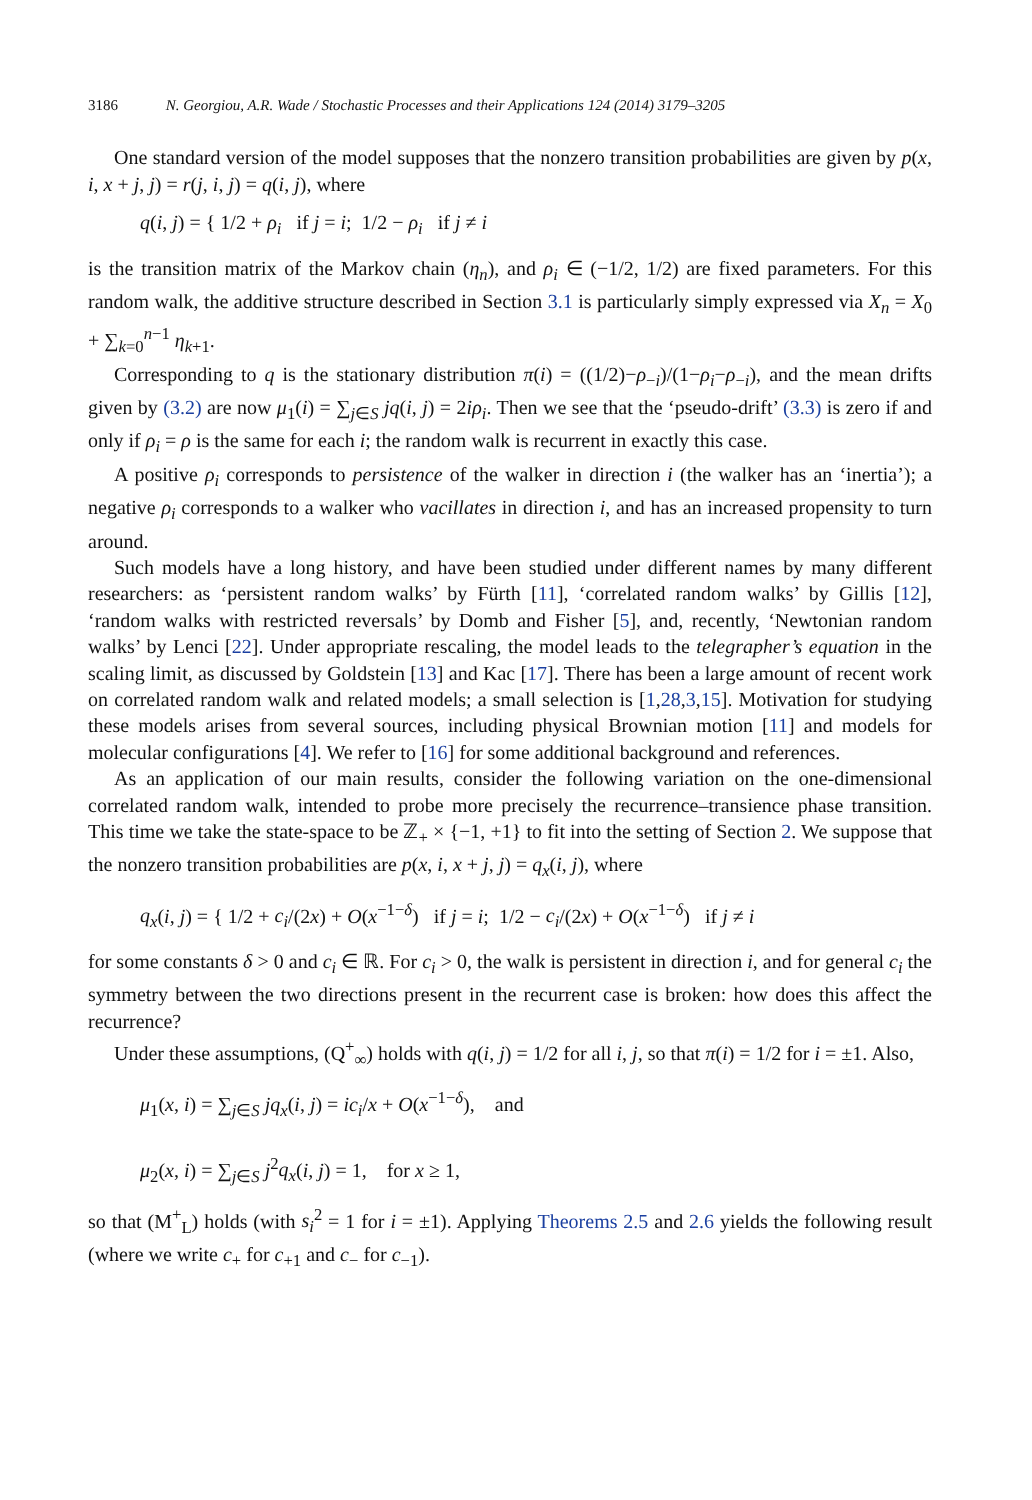3186 N. Georgiou, A.R. Wade / Stochastic Processes and their Applications 124 (2014) 3179–3205
One standard version of the model supposes that the nonzero transition probabilities are given by p(x, i, x + j, j) = r(j, i, j) = q(i, j), where
q(i, j) = { 1/2 + ρ<sub>i</sub> if j = i; 1/2 − ρ<sub>i</sub> if j ≠ i
is the transition matrix of the Markov chain (η<sub>n</sub>), and ρ<sub>i</sub> ∈ (−1/2, 1/2) are fixed parameters. For this random walk, the additive structure described in Section 3.1 is particularly simply expressed via X<sub>n</sub> = X<sub>0</sub> + ∑<sub>k=0</sub><sup>n−1</sup> η<sub>k+1</sub>.
Corresponding to q is the stationary distribution π(i) = ((1/2)−ρ<sub>−i</sub>)/(1−ρ<sub>i</sub>−ρ<sub>−i</sub>), and the mean drifts given by (3.2) are now μ<sub>1</sub>(i) = ∑<sub>j∈S</sub> jq(i, j) = 2iρ<sub>i</sub>. Then we see that the ‘pseudo-drift’ (3.3) is zero if and only if ρ<sub>i</sub> = ρ is the same for each i; the random walk is recurrent in exactly this case.
A positive ρ<sub>i</sub> corresponds to persistence of the walker in direction i (the walker has an ‘inertia’); a negative ρ<sub>i</sub> corresponds to a walker who vacillates in direction i, and has an increased propensity to turn around.
Such models have a long history, and have been studied under different names by many different researchers: as ‘persistent random walks’ by Fürth [11], ‘correlated random walks’ by Gillis [12], ‘random walks with restricted reversals’ by Domb and Fisher [5], and, recently, ‘Newtonian random walks’ by Lenci [22]. Under appropriate rescaling, the model leads to the telegrapher’s equation in the scaling limit, as discussed by Goldstein [13] and Kac [17]. There has been a large amount of recent work on correlated random walk and related models; a small selection is [1,28,3,15]. Motivation for studying these models arises from several sources, including physical Brownian motion [11] and models for molecular configurations [4]. We refer to [16] for some additional background and references.
As an application of our main results, consider the following variation on the one-dimensional correlated random walk, intended to probe more precisely the recurrence–transience phase transition. This time we take the state-space to be ℤ<sub>+</sub> × {−1, +1} to fit into the setting of Section 2. We suppose that the nonzero transition probabilities are p(x, i, x + j, j) = q<sub>x</sub>(i, j), where
q<sub>x</sub>(i, j) = { 1/2 + c<sub>i</sub>/(2x) + O(x<sup>−1−δ</sup>) if j = i; 1/2 − c<sub>i</sub>/(2x) + O(x<sup>−1−δ</sup>) if j ≠ i
for some constants δ > 0 and c<sub>i</sub> ∈ ℝ. For c<sub>i</sub> > 0, the walk is persistent in direction i, and for general c<sub>i</sub> the symmetry between the two directions present in the recurrent case is broken: how does this affect the recurrence?
Under these assumptions, (Q<sup>+</sup><sub>∞</sub>) holds with q(i, j) = 1/2 for all i, j, so that π(i) = 1/2 for i = ±1. Also,
μ<sub>1</sub>(x, i) = ∑<sub>j∈S</sub> jq<sub>x</sub>(i, j) = ic<sub>i</sub>/x + O(x<sup>−1−δ</sup>), and
μ<sub>2</sub>(x, i) = ∑<sub>j∈S</sub> j<sup>2</sup>q<sub>x</sub>(i, j) = 1, for x ≥ 1,
so that (M<sup>+</sup><sub>L</sub>) holds (with s<sub>i</sub><sup>2</sup> = 1 for i = ±1). Applying Theorems 2.5 and 2.6 yields the following result (where we write c<sub>+</sub> for c<sub>+1</sub> and c<sub>−</sub> for c<sub>−1</sub>).